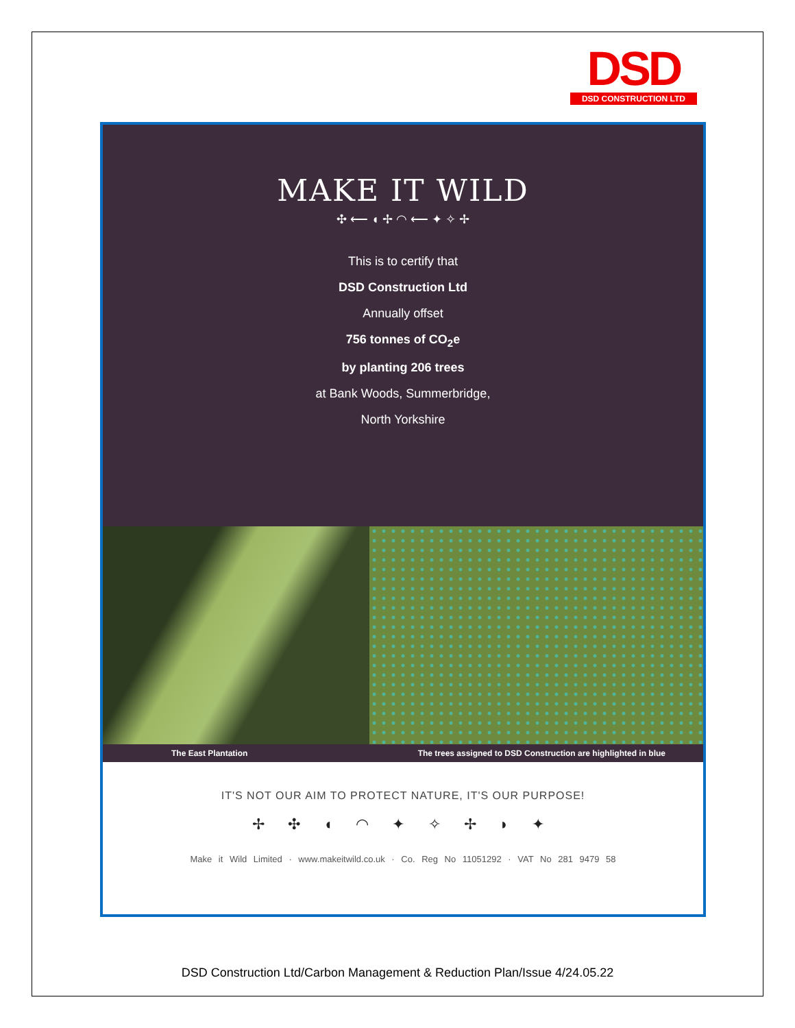DSD
DSD CONSTRUCTION LTD
MAKE IT WILD
✣ ⟵ ◖ ✢ ◠ ⟵ ✦ ✧ ✢
This is to certify that
DSD Construction Ltd
Annually offset
756 tonnes of CO<sub>2</sub>e
by planting 206 trees
at Bank Woods, Summerbridge,
North Yorkshire
The East Plantation The trees assigned to DSD Construction are highlighted in blue
IT'S NOT OUR AIM TO PROTECT NATURE, IT'S OUR PURPOSE!
✢ ✣ ◖ ◠ ✦ ✧ ✢ ◗ ✦
Make it Wild Limited · www.makeitwild.co.uk · Co. Reg No 11051292 · VAT No 281 9479 58
DSD Construction Ltd/Carbon Management & Reduction Plan/Issue 4/24.05.22